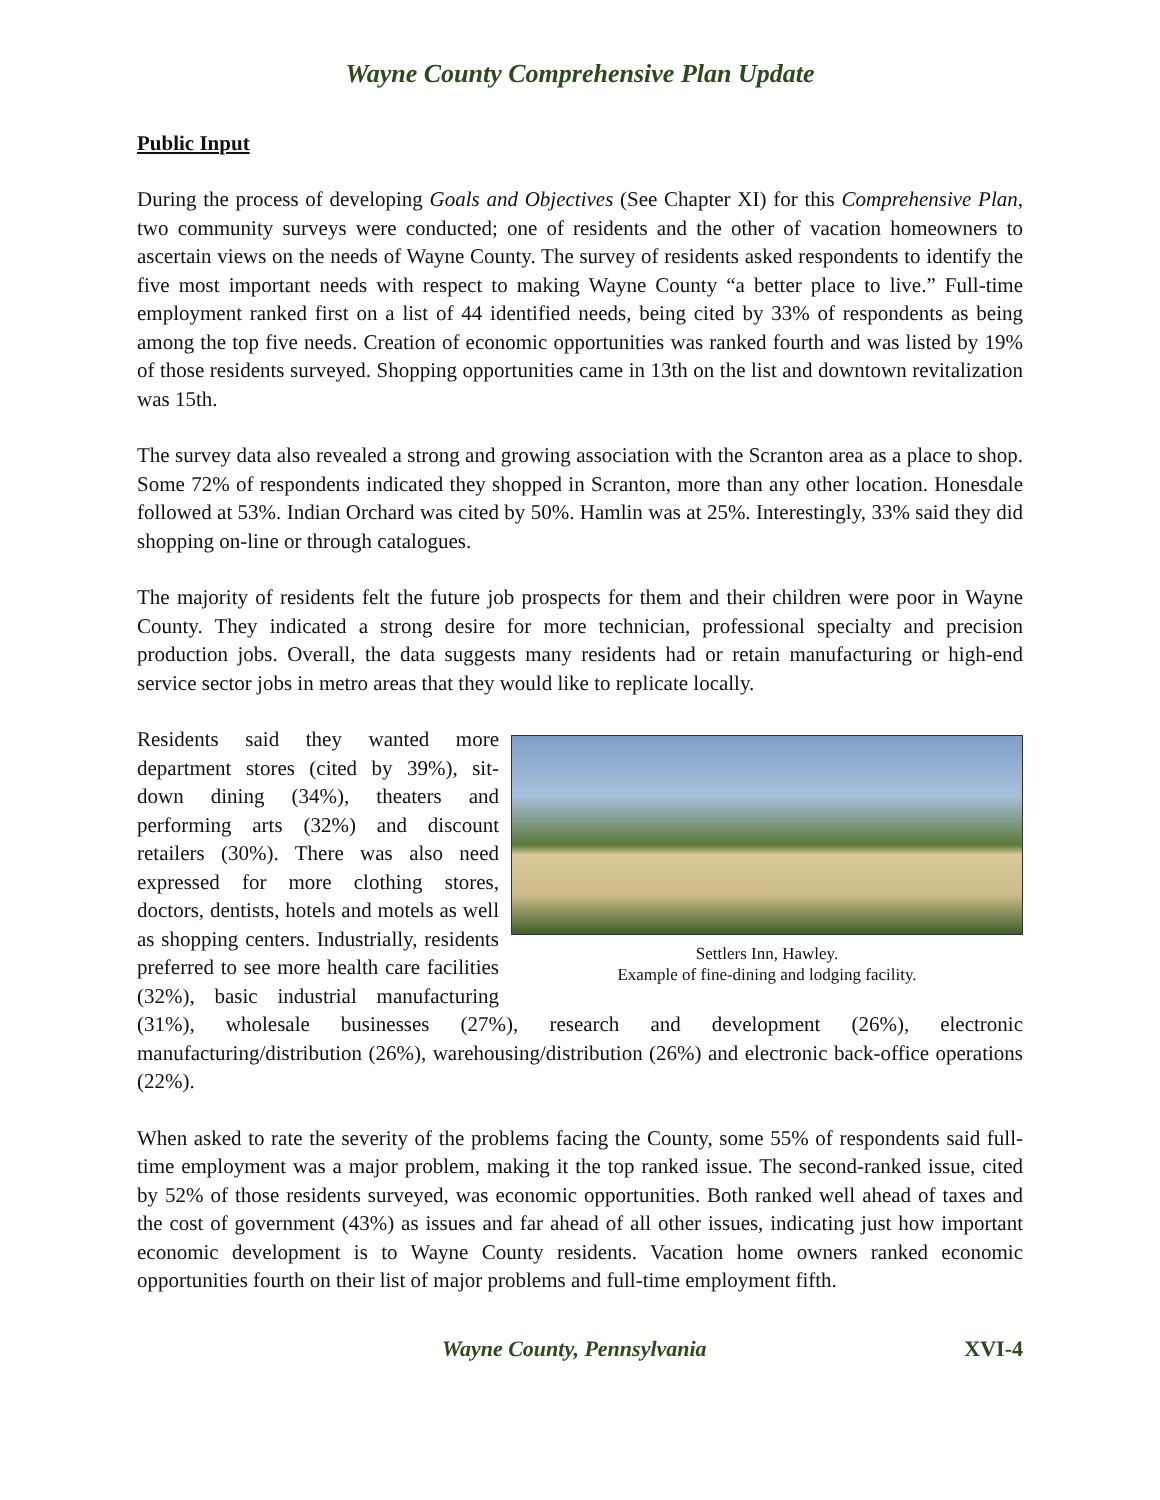Wayne County Comprehensive Plan Update
Public Input
During the process of developing Goals and Objectives (See Chapter XI) for this Comprehensive Plan, two community surveys were conducted; one of residents and the other of vacation homeowners to ascertain views on the needs of Wayne County. The survey of residents asked respondents to identify the five most important needs with respect to making Wayne County “a better place to live.” Full-time employment ranked first on a list of 44 identified needs, being cited by 33% of respondents as being among the top five needs. Creation of economic opportunities was ranked fourth and was listed by 19% of those residents surveyed. Shopping opportunities came in 13th on the list and downtown revitalization was 15th.
The survey data also revealed a strong and growing association with the Scranton area as a place to shop. Some 72% of respondents indicated they shopped in Scranton, more than any other location. Honesdale followed at 53%. Indian Orchard was cited by 50%. Hamlin was at 25%. Interestingly, 33% said they did shopping on-line or through catalogues.
The majority of residents felt the future job prospects for them and their children were poor in Wayne County. They indicated a strong desire for more technician, professional specialty and precision production jobs. Overall, the data suggests many residents had or retain manufacturing or high-end service sector jobs in metro areas that they would like to replicate locally.
Settlers Inn, Hawley.
Example of fine-dining and lodging facility.
Residents said they wanted more department stores (cited by 39%), sit-down dining (34%), theaters and performing arts (32%) and discount retailers (30%). There was also need expressed for more clothing stores, doctors, dentists, hotels and motels as well as shopping centers. Industrially, residents preferred to see more health care facilities (32%), basic industrial manufacturing (31%), wholesale businesses (27%), research and development (26%), electronic manufacturing/distribution (26%), warehousing/distribution (26%) and electronic back-office operations (22%).
When asked to rate the severity of the problems facing the County, some 55% of respondents said full-time employment was a major problem, making it the top ranked issue. The second-ranked issue, cited by 52% of those residents surveyed, was economic opportunities. Both ranked well ahead of taxes and the cost of government (43%) as issues and far ahead of all other issues, indicating just how important economic development is to Wayne County residents. Vacation home owners ranked economic opportunities fourth on their list of major problems and full-time employment fifth.
Wayne County, Pennsylvania XVI-4